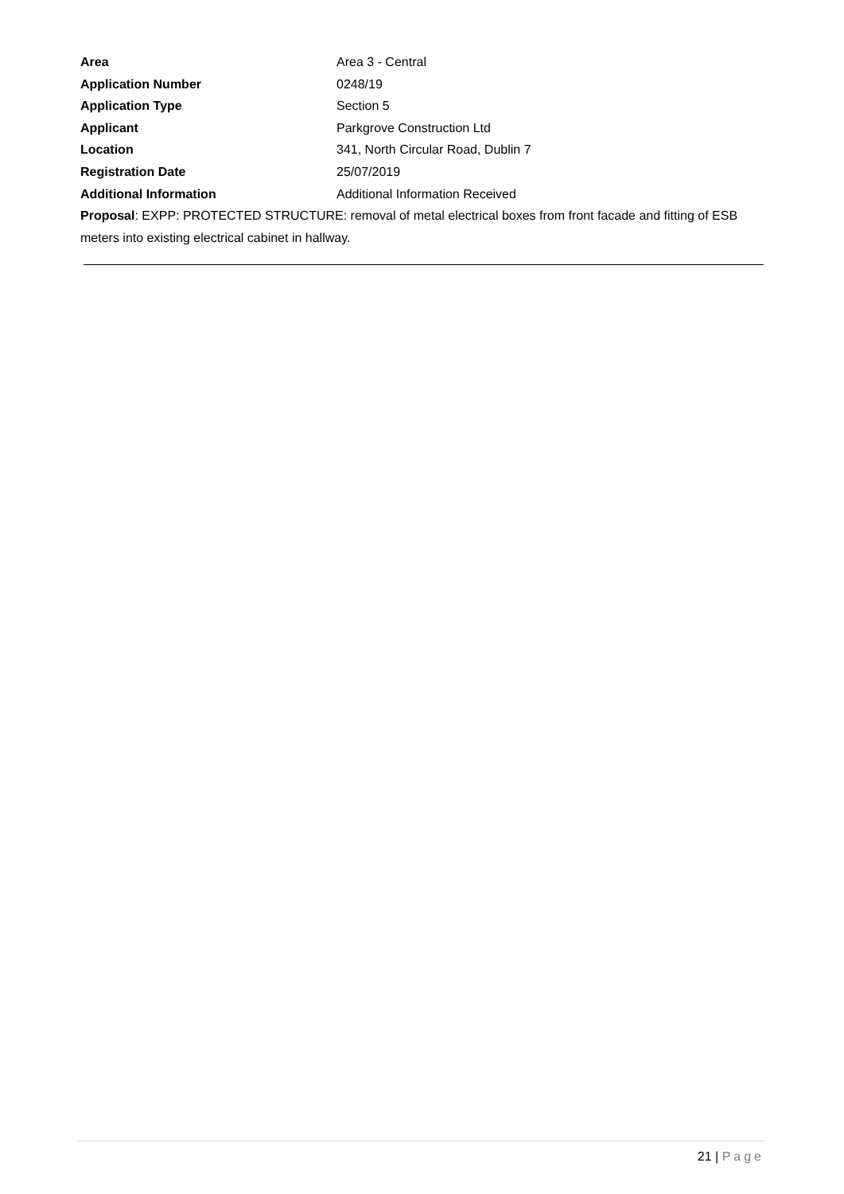Area Area 3 - Central
Application Number 0248/19
Application Type Section 5
Applicant Parkgrove Construction Ltd
Location 341, North Circular Road, Dublin 7
Registration Date 25/07/2019
Additional Information Additional Information Received
Proposal: EXPP: PROTECTED STRUCTURE: removal of metal electrical boxes from front facade and fitting of ESB meters into existing electrical cabinet in hallway.
21 | Page